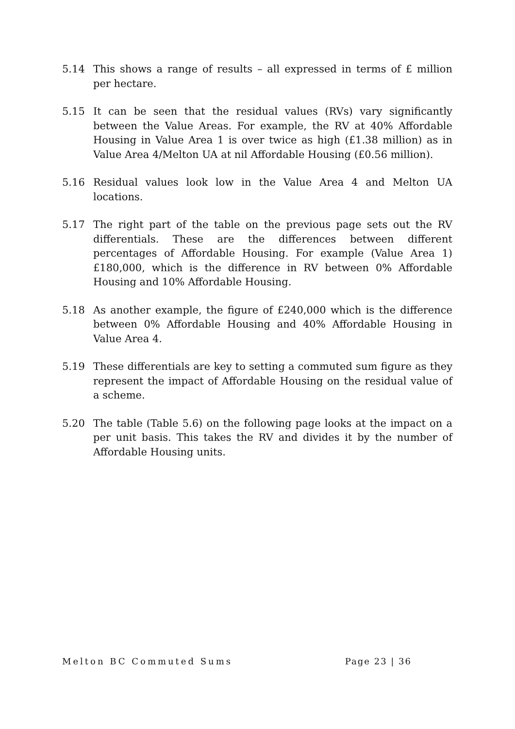5.14 This shows a range of results – all expressed in terms of £ million per hectare.
5.15 It can be seen that the residual values (RVs) vary significantly between the Value Areas. For example, the RV at 40% Affordable Housing in Value Area 1 is over twice as high (£1.38 million) as in Value Area 4/Melton UA at nil Affordable Housing (£0.56 million).
5.16 Residual values look low in the Value Area 4 and Melton UA locations.
5.17 The right part of the table on the previous page sets out the RV differentials. These are the differences between different percentages of Affordable Housing. For example (Value Area 1) £180,000, which is the difference in RV between 0% Affordable Housing and 10% Affordable Housing.
5.18 As another example, the figure of £240,000 which is the difference between 0% Affordable Housing and 40% Affordable Housing in Value Area 4.
5.19 These differentials are key to setting a commuted sum figure as they represent the impact of Affordable Housing on the residual value of a scheme.
5.20 The table (Table 5.6) on the following page looks at the impact on a per unit basis. This takes the RV and divides it by the number of Affordable Housing units.
Melton BC Commuted Sums Page 23 | 36